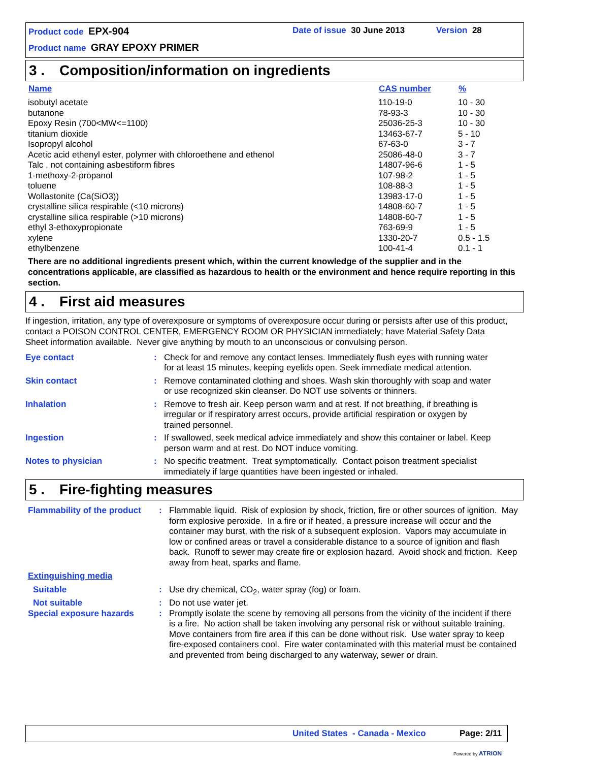Product code EPX-904 Date of issue 30 June 2013 Version 28
Product name GRAY EPOXY PRIMER
3 . Composition/information on ingredients
| Name | CAS number | % |
| --- | --- | --- |
| isobutyl acetate | 110-19-0 | 10 - 30 |
| butanone | 78-93-3 | 10 - 30 |
| Epoxy Resin (700<MW<=1100) | 25036-25-3 | 10 - 30 |
| titanium dioxide | 13463-67-7 | 5 - 10 |
| Isopropyl alcohol | 67-63-0 | 3 - 7 |
| Acetic acid ethenyl ester, polymer with chloroethene and ethenol | 25086-48-0 | 3 - 7 |
| Talc , not containing asbestiform fibres | 14807-96-6 | 1 - 5 |
| 1-methoxy-2-propanol | 107-98-2 | 1 - 5 |
| toluene | 108-88-3 | 1 - 5 |
| Wollastonite (Ca(SiO3)) | 13983-17-0 | 1 - 5 |
| crystalline silica respirable (<10 microns) | 14808-60-7 | 1 - 5 |
| crystalline silica respirable (>10 microns) | 14808-60-7 | 1 - 5 |
| ethyl 3-ethoxypropionate | 763-69-9 | 1 - 5 |
| xylene | 1330-20-7 | 0.5 - 1.5 |
| ethylbenzene | 100-41-4 | 0.1 - 1 |
There are no additional ingredients present which, within the current knowledge of the supplier and in the concentrations applicable, are classified as hazardous to health or the environment and hence require reporting in this section.
4 . First aid measures
If ingestion, irritation, any type of overexposure or symptoms of overexposure occur during or persists after use of this product, contact a POISON CONTROL CENTER, EMERGENCY ROOM OR PHYSICIAN immediately; have Material Safety Data Sheet information available. Never give anything by mouth to an unconscious or convulsing person.
| Eye contact | : | Check for and remove any contact lenses. Immediately flush eyes with running water for at least 15 minutes, keeping eyelids open. Seek immediate medical attention. |
| Skin contact | : | Remove contaminated clothing and shoes. Wash skin thoroughly with soap and water or use recognized skin cleanser. Do NOT use solvents or thinners. |
| Inhalation | : | Remove to fresh air. Keep person warm and at rest. If not breathing, if breathing is irregular or if respiratory arrest occurs, provide artificial respiration or oxygen by trained personnel. |
| Ingestion | : | If swallowed, seek medical advice immediately and show this container or label. Keep person warm and at rest. Do NOT induce vomiting. |
| Notes to physician | : | No specific treatment. Treat symptomatically. Contact poison treatment specialist immediately if large quantities have been ingested or inhaled. |
5 . Fire-fighting measures
| Flammability of the product | : | Flammable liquid. Risk of explosion by shock, friction, fire or other sources of ignition. May form explosive peroxide. In a fire or if heated, a pressure increase will occur and the container may burst, with the risk of a subsequent explosion. Vapors may accumulate in low or confined areas or travel a considerable distance to a source of ignition and flash back. Runoff to sewer may create fire or explosion hazard. Avoid shock and friction. Keep away from heat, sparks and flame. |
| Extinguishing media | | |
| Suitable | : | Use dry chemical, CO<sub>2</sub>, water spray (fog) or foam. |
| Not suitable | : | Do not use water jet. |
| Special exposure hazards | : | Promptly isolate the scene by removing all persons from the vicinity of the incident if there is a fire. No action shall be taken involving any personal risk or without suitable training. Move containers from fire area if this can be done without risk. Use water spray to keep fire-exposed containers cool. Fire water contaminated with this material must be contained and prevented from being discharged to any waterway, sewer or drain. |
United States - Canada - Mexico
Page: 2/11
Powered by ATRION